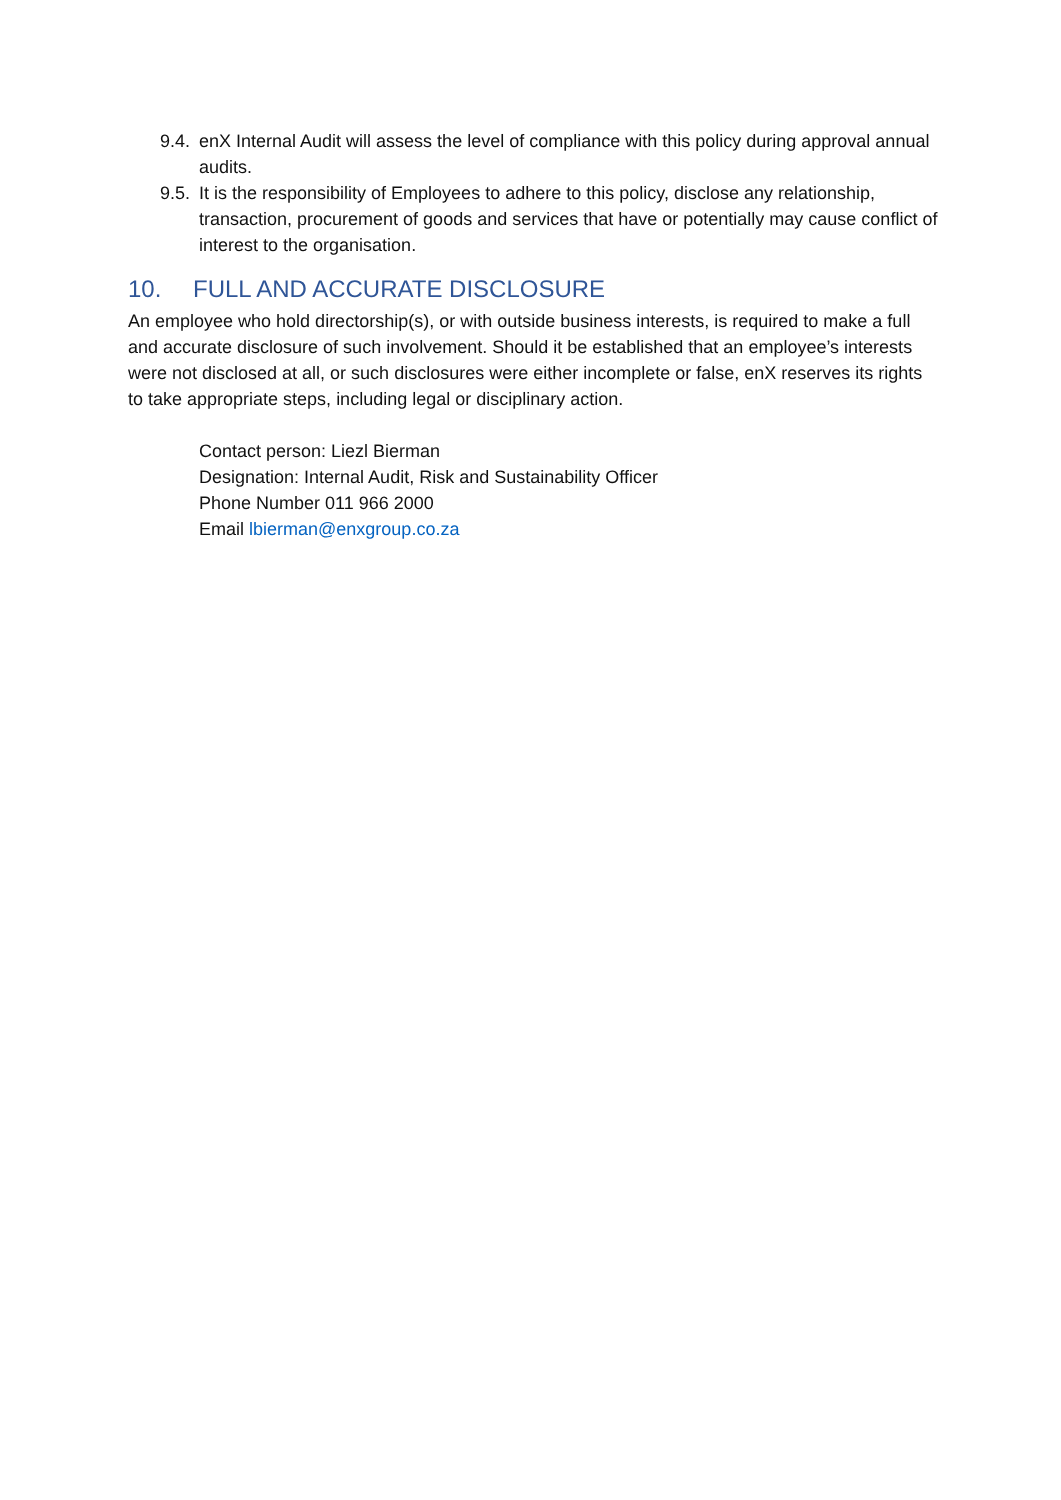9.4.
enX Internal Audit will assess the level of compliance with this policy during approval annual audits.
9.5.
It is the responsibility of Employees to adhere to this policy, disclose any relationship, transaction, procurement of goods and services that have or potentially may cause conflict of interest to the organisation.
10. FULL AND ACCURATE DISCLOSURE
An employee who hold directorship(s), or with outside business interests, is required to make a full and accurate disclosure of such involvement. Should it be established that an employee’s interests were not disclosed at all, or such disclosures were either incomplete or false, enX reserves its rights to take appropriate steps, including legal or disciplinary action.
Contact person: Liezl Bierman
Designation: Internal Audit, Risk and Sustainability Officer
Phone Number 011 966 2000
Email lbierman@enxgroup.co.za